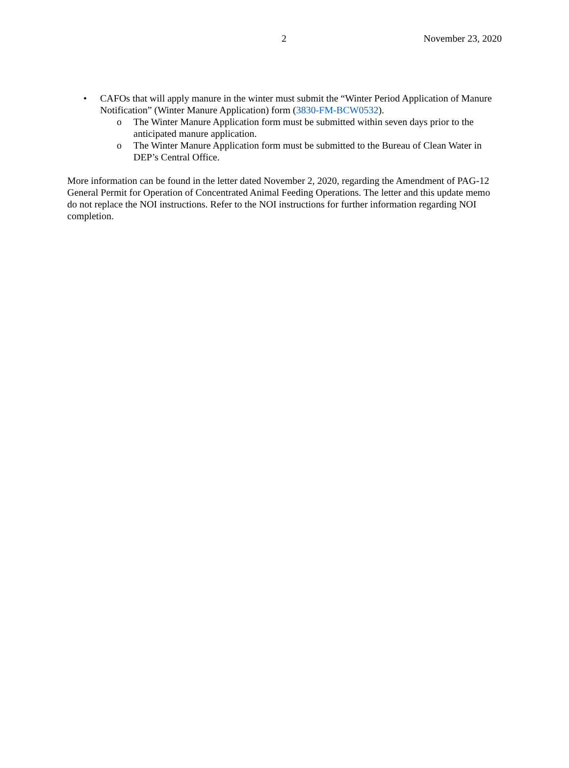2 November 23, 2020
• CAFOs that will apply manure in the winter must submit the “Winter Period Application of Manure Notification” (Winter Manure Application) form (3830-FM-BCW0532).
o The Winter Manure Application form must be submitted within seven days prior to the anticipated manure application.
o The Winter Manure Application form must be submitted to the Bureau of Clean Water in DEP’s Central Office.
More information can be found in the letter dated November 2, 2020, regarding the Amendment of PAG-12 General Permit for Operation of Concentrated Animal Feeding Operations. The letter and this update memo do not replace the NOI instructions. Refer to the NOI instructions for further information regarding NOI completion.